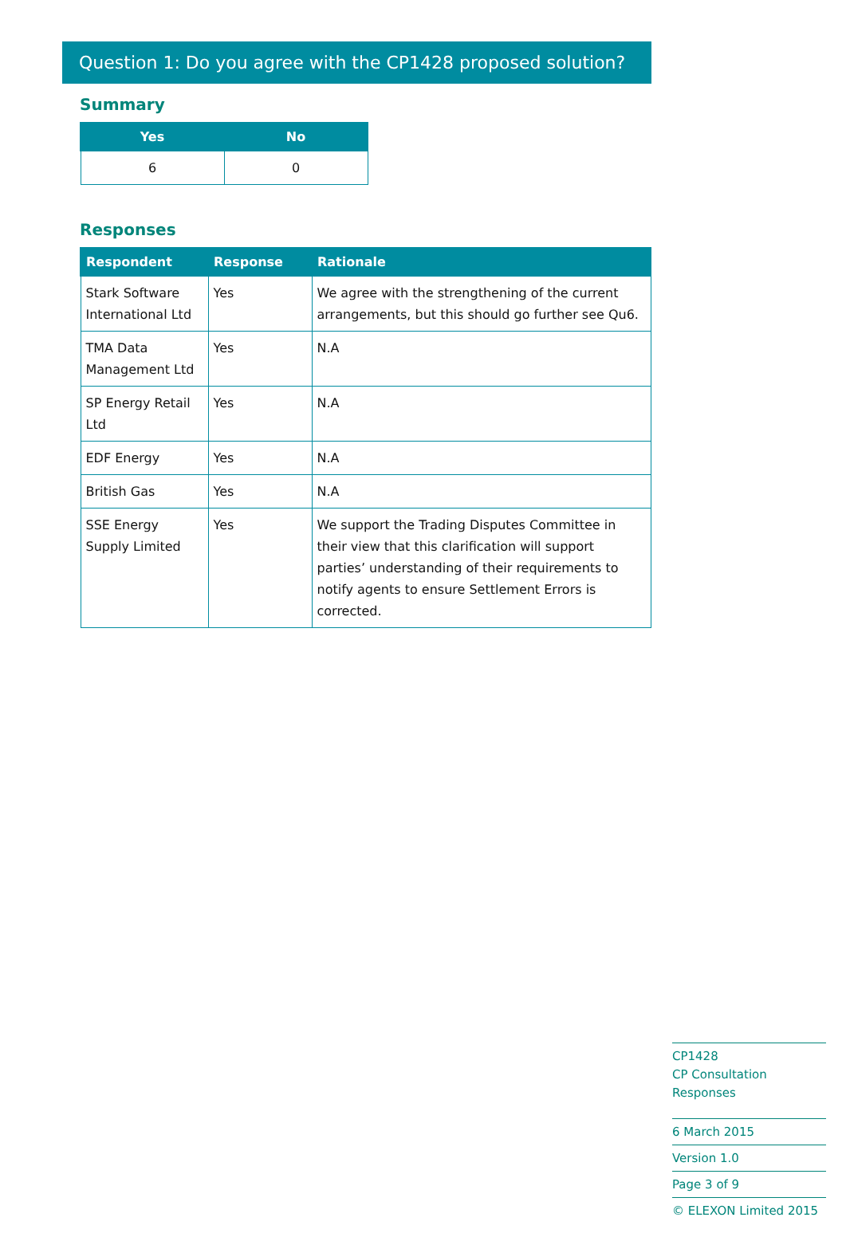Question 1: Do you agree with the CP1428 proposed solution?
Summary
| Yes | No |
| --- | --- |
| 6 | 0 |
Responses
| Respondent | Response | Rationale |
| --- | --- | --- |
| Stark Software International Ltd | Yes | We agree with the strengthening of the current arrangements, but this should go further see Qu6. |
| TMA Data Management Ltd | Yes | N.A |
| SP Energy Retail Ltd | Yes | N.A |
| EDF Energy | Yes | N.A |
| British Gas | Yes | N.A |
| SSE Energy Supply Limited | Yes | We support the Trading Disputes Committee in their view that this clarification will support parties’ understanding of their requirements to notify agents to ensure Settlement Errors is corrected. |
CP1428
CP Consultation Responses
6 March 2015
Version 1.0
Page 3 of 9
© ELEXON Limited 2015